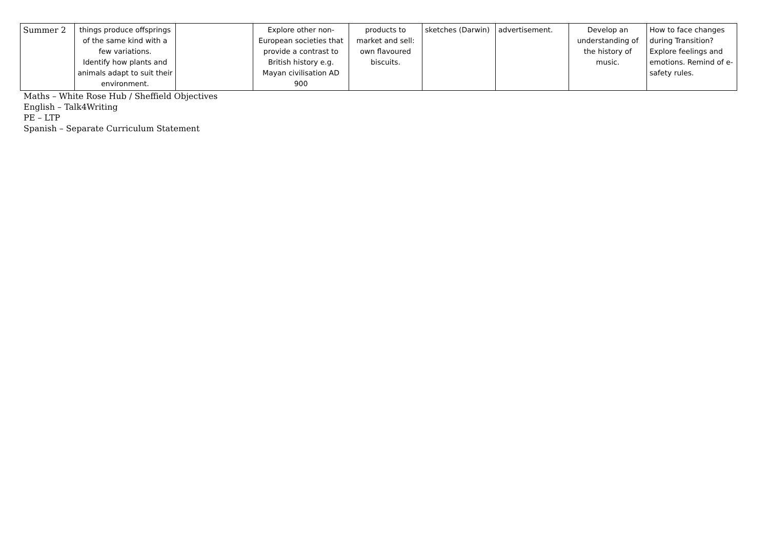| Summer 2 | things produce offsprings of the same kind with a few variations. Identify how plants and animals adapt to suit their environment. | | Explore other non-European societies that provide a contrast to British history e.g. Mayan civilisation AD 900 | products to market and sell: own flavoured biscuits. | sketches (Darwin) | advertisement. | Develop an understanding of the history of music. | How to face changes during Transition? Explore feelings and emotions. Remind of e-safety rules. |
Maths – White Rose Hub / Sheffield Objectives
English – Talk4Writing
PE – LTP
Spanish – Separate Curriculum Statement